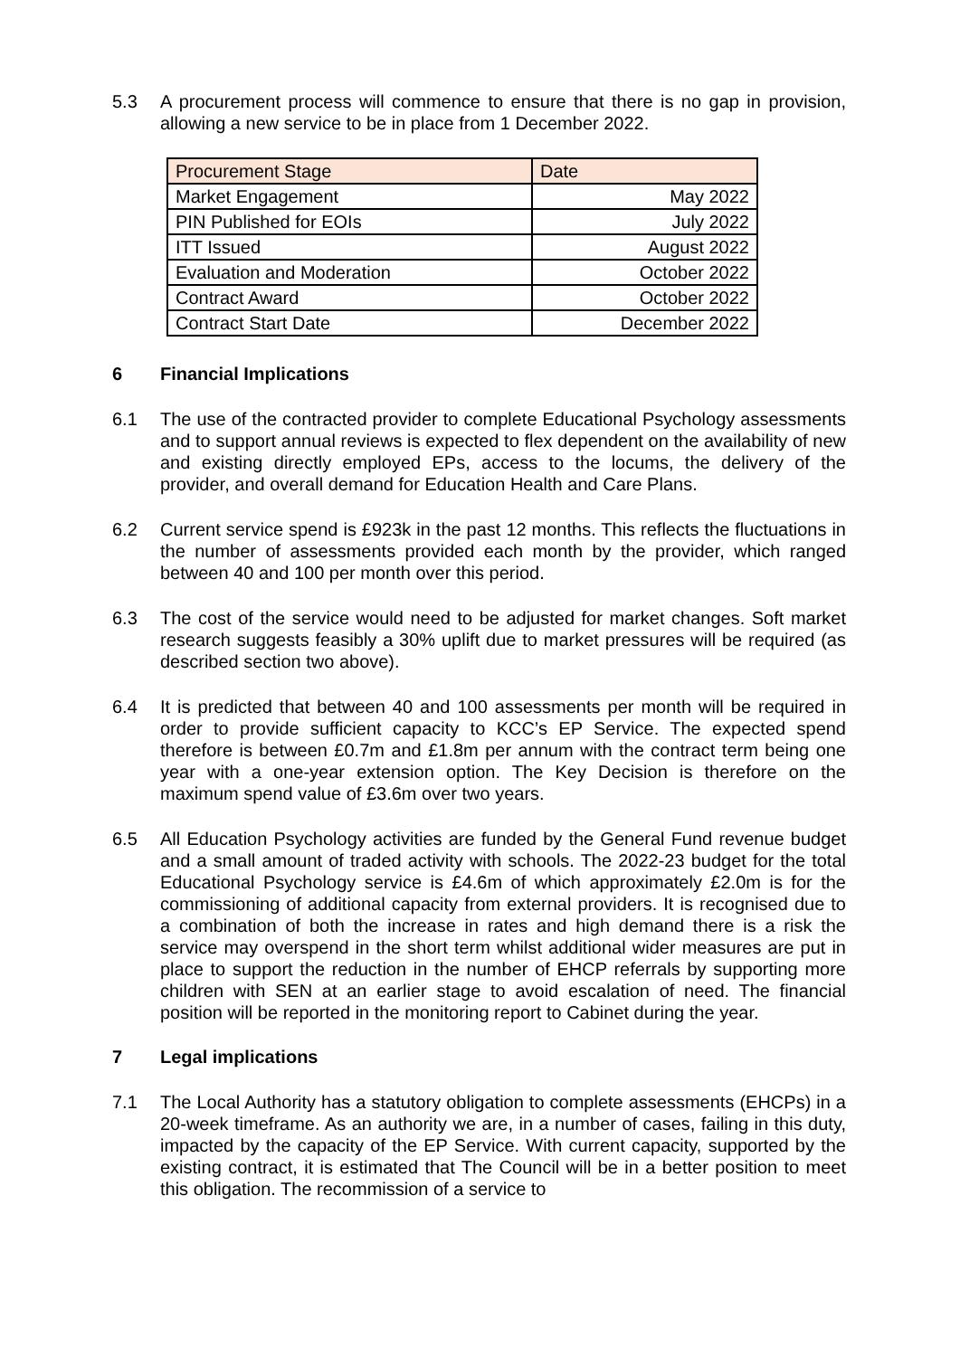5.3 A procurement process will commence to ensure that there is no gap in provision, allowing a new service to be in place from 1 December 2022.
| Procurement Stage | Date |
| Market Engagement | May 2022 |
| PIN Published for EOIs | July 2022 |
| ITT Issued | August 2022 |
| Evaluation and Moderation | October 2022 |
| Contract Award | October 2022 |
| Contract Start Date | December 2022 |
6 Financial Implications
6.1 The use of the contracted provider to complete Educational Psychology assessments and to support annual reviews is expected to flex dependent on the availability of new and existing directly employed EPs, access to the locums, the delivery of the provider, and overall demand for Education Health and Care Plans.
6.2 Current service spend is £923k in the past 12 months. This reflects the fluctuations in the number of assessments provided each month by the provider, which ranged between 40 and 100 per month over this period.
6.3 The cost of the service would need to be adjusted for market changes. Soft market research suggests feasibly a 30% uplift due to market pressures will be required (as described section two above).
6.4 It is predicted that between 40 and 100 assessments per month will be required in order to provide sufficient capacity to KCC’s EP Service. The expected spend therefore is between £0.7m and £1.8m per annum with the contract term being one year with a one-year extension option. The Key Decision is therefore on the maximum spend value of £3.6m over two years.
6.5 All Education Psychology activities are funded by the General Fund revenue budget and a small amount of traded activity with schools. The 2022-23 budget for the total Educational Psychology service is £4.6m of which approximately £2.0m is for the commissioning of additional capacity from external providers. It is recognised due to a combination of both the increase in rates and high demand there is a risk the service may overspend in the short term whilst additional wider measures are put in place to support the reduction in the number of EHCP referrals by supporting more children with SEN at an earlier stage to avoid escalation of need. The financial position will be reported in the monitoring report to Cabinet during the year.
7 Legal implications
7.1 The Local Authority has a statutory obligation to complete assessments (EHCPs) in a 20-week timeframe. As an authority we are, in a number of cases, failing in this duty, impacted by the capacity of the EP Service. With current capacity, supported by the existing contract, it is estimated that The Council will be in a better position to meet this obligation. The recommission of a service to